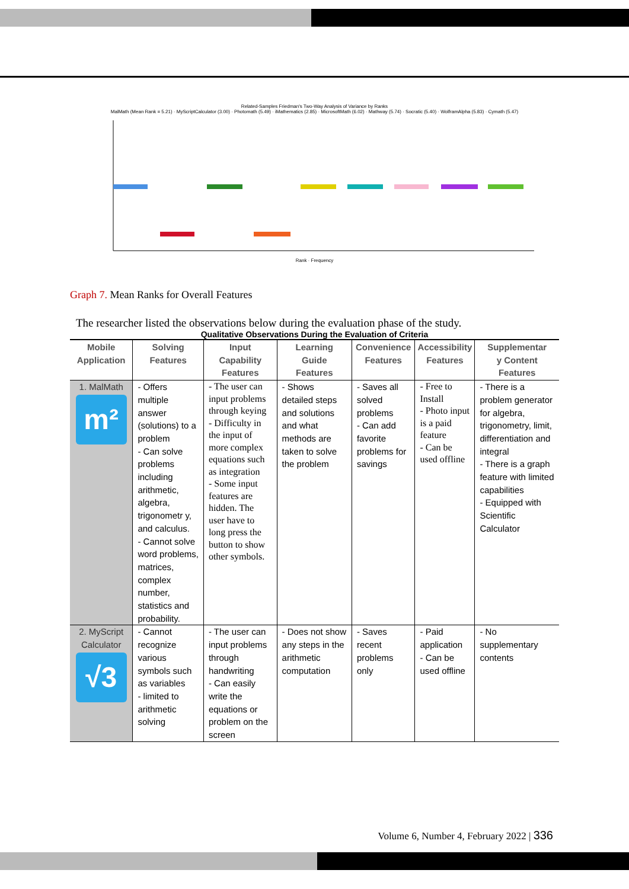Related-Samples Friedman's Two-Way Analysis of Variance by Ranks
MalMath (Mean Rank = 5.21) · MyScriptCalculator (3.00) · Photomath (5.49) · iMathematics (2.85) · MicrosoftMath (6.02) · Mathway (5.74) · Socratic (5.40) · WolframAlpha (5.83) · Cymath (5.47)
Rank · Frequency
Graph 7. Mean Ranks for Overall Features
The researcher listed the observations below during the evaluation phase of the study.
Qualitative Observations During the Evaluation of Criteria
| Mobile Application | Solving Features | Input Capability Features | Learning Guide Features | Convenience Features | Accessibility Features | Supplementar y Content Features |
| --- | --- | --- | --- | --- | --- | --- |
| 1. MalMath m² | - Offers multiple answer (solutions) to a problem - Can solve problems including arithmetic, algebra, trigonometr y, and calculus. - Cannot solve word problems, matrices, complex number, statistics and probability. | - The user can input problems through keying - Difficulty in the input of more complex equations such as integration - Some input features are hidden. The user have to long press the button to show other symbols. | - Shows detailed steps and solutions and what methods are taken to solve the problem | - Saves all solved problems - Can add favorite problems for savings | - Free to Install - Photo input is a paid feature - Can be used offline | - There is a problem generator for algebra, trigonometry, limit, differentiation and integral - There is a graph feature with limited capabilities - Equipped with Scientific Calculator |
| 2. MyScript Calculator √3 | - Cannot recognize various symbols such as variables - limited to arithmetic solving | - The user can input problems through handwriting - Can easily write the equations or problem on the screen | - Does not show any steps in the arithmetic computation | - Saves recent problems only | - Paid application - Can be used offline | - No supplementary contents |
Volume 6, Number 4, February 2022 | 336